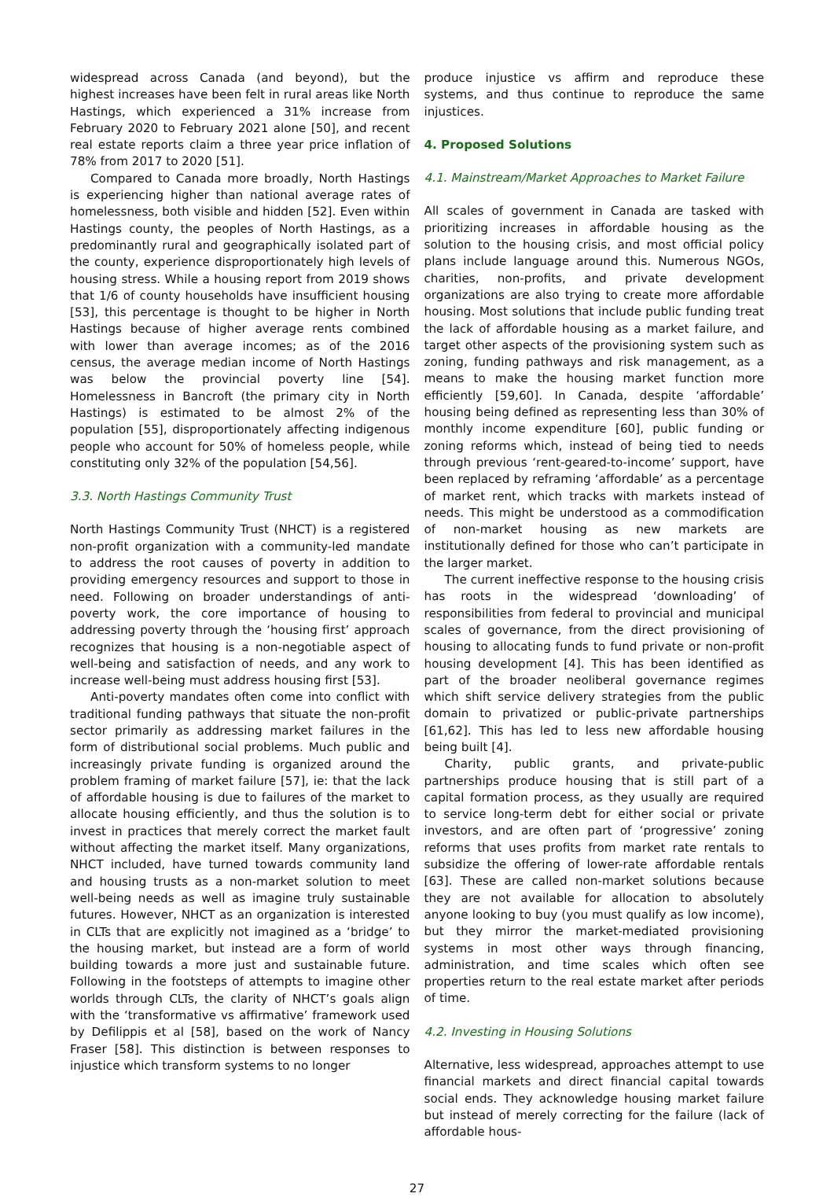widespread across Canada (and beyond), but the highest increases have been felt in rural areas like North Hastings, which experienced a 31% increase from February 2020 to February 2021 alone [50], and recent real estate reports claim a three year price inflation of 78% from 2017 to 2020 [51].
Compared to Canada more broadly, North Hastings is experiencing higher than national average rates of homelessness, both visible and hidden [52]. Even within Hastings county, the peoples of North Hastings, as a predominantly rural and geographically isolated part of the county, experience disproportionately high levels of housing stress. While a housing report from 2019 shows that 1/6 of county households have insufficient housing [53], this percentage is thought to be higher in North Hastings because of higher average rents combined with lower than average incomes; as of the 2016 census, the average median income of North Hastings was below the provincial poverty line [54]. Homelessness in Bancroft (the primary city in North Hastings) is estimated to be almost 2% of the population [55], disproportionately affecting indigenous people who account for 50% of homeless people, while constituting only 32% of the population [54,56].
3.3. North Hastings Community Trust
North Hastings Community Trust (NHCT) is a registered non-profit organization with a community-led mandate to address the root causes of poverty in addition to providing emergency resources and support to those in need. Following on broader understandings of anti-poverty work, the core importance of housing to addressing poverty through the ‘housing first’ approach recognizes that housing is a non-negotiable aspect of well-being and satisfaction of needs, and any work to increase well-being must address housing first [53].
Anti-poverty mandates often come into conflict with traditional funding pathways that situate the non-profit sector primarily as addressing market failures in the form of distributional social problems. Much public and increasingly private funding is organized around the problem framing of market failure [57], ie: that the lack of affordable housing is due to failures of the market to allocate housing efficiently, and thus the solution is to invest in practices that merely correct the market fault without affecting the market itself. Many organizations, NHCT included, have turned towards community land and housing trusts as a non-market solution to meet well-being needs as well as imagine truly sustainable futures. However, NHCT as an organization is interested in CLTs that are explicitly not imagined as a ‘bridge’ to the housing market, but instead are a form of world building towards a more just and sustainable future. Following in the footsteps of attempts to imagine other worlds through CLTs, the clarity of NHCT’s goals align with the ‘transformative vs affirmative’ framework used by Defilippis et al [58], based on the work of Nancy Fraser [58]. This distinction is between responses to injustice which transform systems to no longer
produce injustice vs affirm and reproduce these systems, and thus continue to reproduce the same injustices.
4. Proposed Solutions
4.1. Mainstream/Market Approaches to Market Failure
All scales of government in Canada are tasked with prioritizing increases in affordable housing as the solution to the housing crisis, and most official policy plans include language around this. Numerous NGOs, charities, non-profits, and private development organizations are also trying to create more affordable housing. Most solutions that include public funding treat the lack of affordable housing as a market failure, and target other aspects of the provisioning system such as zoning, funding pathways and risk management, as a means to make the housing market function more efficiently [59,60]. In Canada, despite ‘affordable’ housing being defined as representing less than 30% of monthly income expenditure [60], public funding or zoning reforms which, instead of being tied to needs through previous ‘rent-geared-to-income’ support, have been replaced by reframing ‘affordable’ as a percentage of market rent, which tracks with markets instead of needs. This might be understood as a commodification of non-market housing as new markets are institutionally defined for those who can’t participate in the larger market.
The current ineffective response to the housing crisis has roots in the widespread ‘downloading’ of responsibilities from federal to provincial and municipal scales of governance, from the direct provisioning of housing to allocating funds to fund private or non-profit housing development [4]. This has been identified as part of the broader neoliberal governance regimes which shift service delivery strategies from the public domain to privatized or public-private partnerships [61,62]. This has led to less new affordable housing being built [4].
Charity, public grants, and private-public partnerships produce housing that is still part of a capital formation process, as they usually are required to service long-term debt for either social or private investors, and are often part of ‘progressive’ zoning reforms that uses profits from market rate rentals to subsidize the offering of lower-rate affordable rentals [63]. These are called non-market solutions because they are not available for allocation to absolutely anyone looking to buy (you must qualify as low income), but they mirror the market-mediated provisioning systems in most other ways through financing, administration, and time scales which often see properties return to the real estate market after periods of time.
4.2. Investing in Housing Solutions
Alternative, less widespread, approaches attempt to use financial markets and direct financial capital towards social ends. They acknowledge housing market failure but instead of merely correcting for the failure (lack of affordable hous-
27